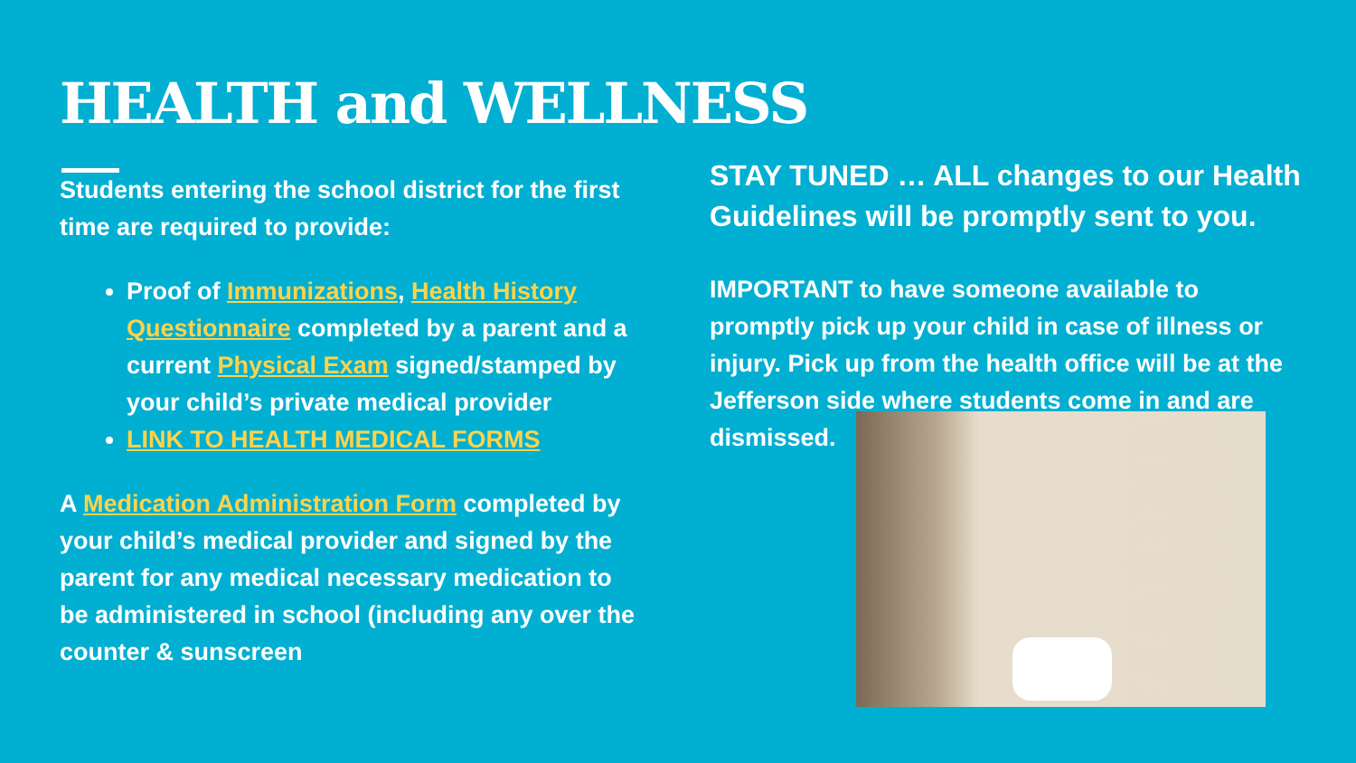HEALTH and WELLNESS
Students entering the school district for the first time are required to provide:
Proof of Immunizations, Health History Questionnaire completed by a parent and a current Physical Exam signed/stamped by your child’s private medical provider
LINK TO HEALTH MEDICAL FORMS
A Medication Administration Form completed by your child’s medical provider and signed by the parent for any medical necessary medication to be administered in school (including any over the counter & sunscreen
STAY TUNED … ALL changes to our Health Guidelines will be promptly sent to you.
IMPORTANT to have someone available to promptly pick up your child in case of illness or injury. Pick up from the health office will be at the Jefferson side where students come in and are dismissed.